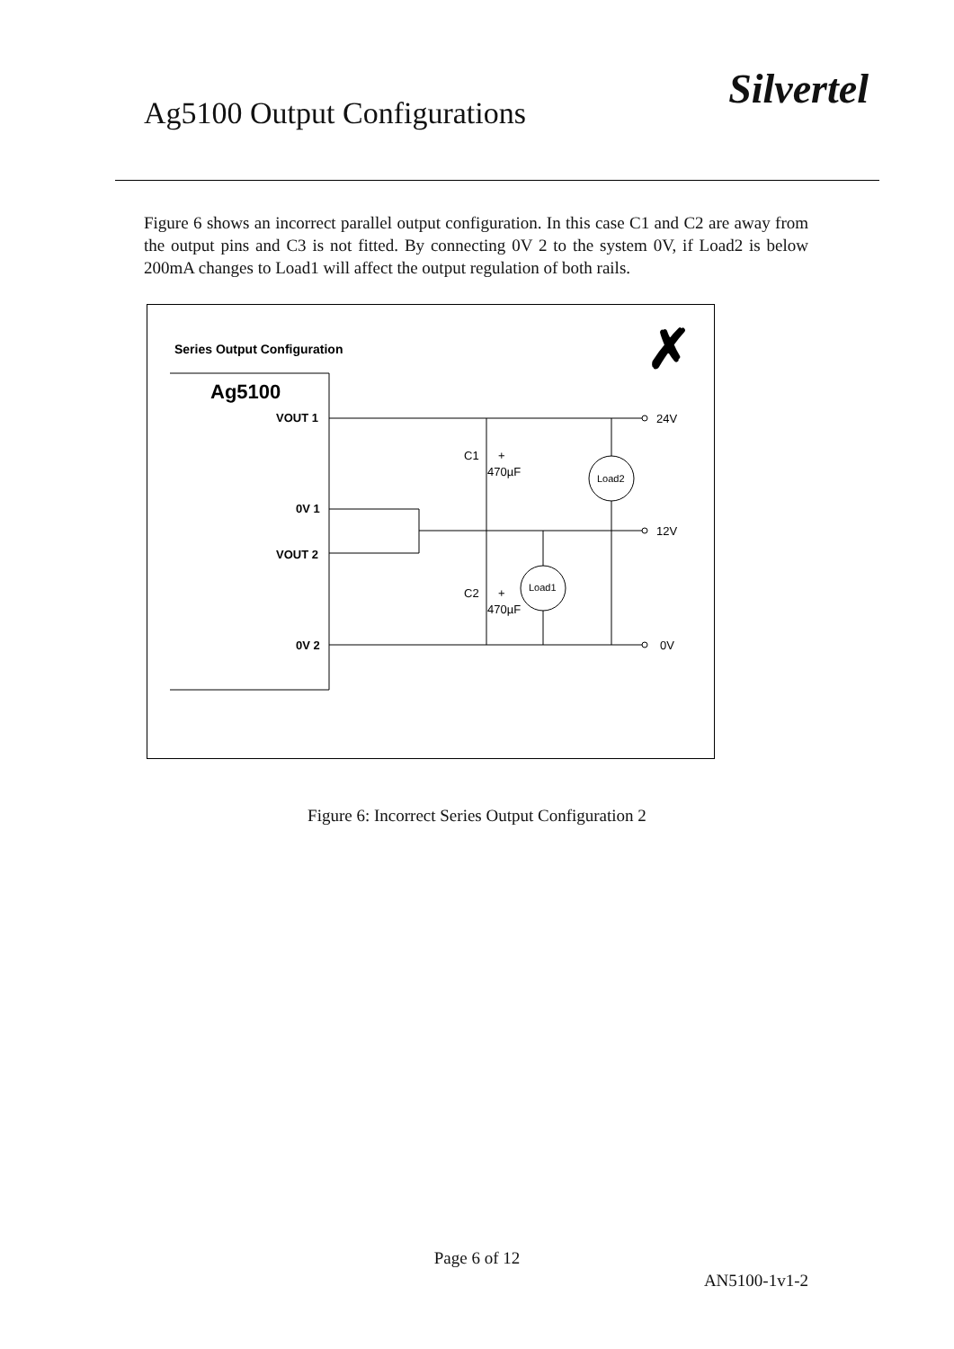Ag5100 Output Configurations
Silvertel
Figure 6 shows an incorrect parallel output configuration. In this case C1 and C2 are away from the output pins and C3 is not fitted. By connecting 0V 2 to the system 0V, if Load2 is below 200mA changes to Load1 will affect the output regulation of both rails.
Series Output Configuration
✗
Ag5100
VOUT 1
0V 1
VOUT 2
0V 2
C1
+
470µF
C2
+
470µF
Load2
Load1
24V
12V
0V
Figure 6: Incorrect Series Output Configuration 2
Page 6 of 12
AN5100-1v1-2